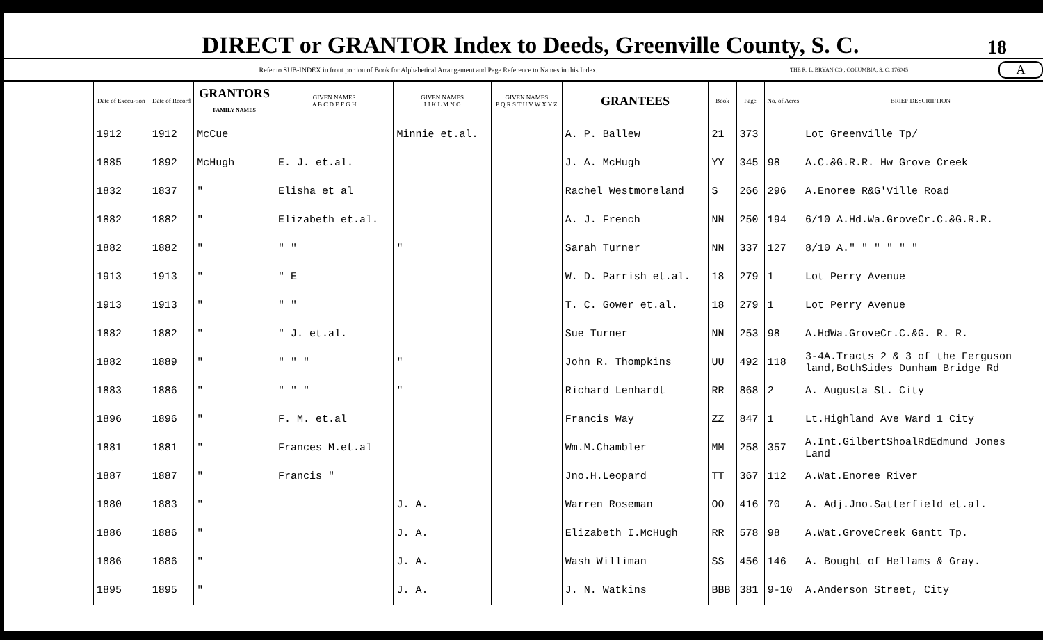DIRECT or GRANTOR Index to Deeds, Greenville County, S. C.
18
Refer to SUB-INDEX in front portion of Book for Alphabetical Arrangement and Page Reference to Names in this Index.
THE R. L. BRYAN CO., COLUMBIA, S. C. 176045
A
| Date of Execu-tion | Date of Record | GRANTORS FAMILY NAMES | GIVEN NAMES A B C D E F G H | GIVEN NAMES I J K L M N O | GIVEN NAMES P Q R S T U V W X Y Z | GRANTEES | Book | Page | No. of Acres | BRIEF DESCRIPTION |
| --- | --- | --- | --- | --- | --- | --- | --- | --- | --- | --- |
| 1912 | 1912 | McCue | | Minnie et.al. | | A. P. Ballew | 21 | 373 | | Lot Greenville Tp/ |
| 1885 | 1892 | McHugh | E. J. et.al. | | | J. A. McHugh | YY | 345 | 98 | A.C.&G.R.R. Hw Grove Creek |
| 1832 | 1837 | " | Elisha et al | | | Rachel Westmoreland | S | 266 | 296 | A.Enoree R&G'Ville Road |
| 1882 | 1882 | " | Elizabeth et.al. | | | A. J. French | NN | 250 | 194 | 6/10 A.Hd.Wa.GroveCr.C.&G.R.R. |
| 1882 | 1882 | " | " " | " | | Sarah Turner | NN | 337 | 127 | 8/10 A." " " " " " |
| 1913 | 1913 | " | " E | | | W. D. Parrish et.al. | 18 | 279 | 1 | Lot Perry Avenue |
| 1913 | 1913 | " | " " | | | T. C. Gower et.al. | 18 | 279 | 1 | Lot Perry Avenue |
| 1882 | 1882 | " | " J. et.al. | | | Sue Turner | NN | 253 | 98 | A.HdWa.GroveCr.C.&G. R. R. |
| 1882 | 1889 | " | " " " | " | | John R. Thompkins | UU | 492 | 118 | 3-4A.Tracts 2 & 3 of the Ferguson land,BothSides Dunham Bridge Rd |
| 1883 | 1886 | " | " " " | " | | Richard Lenhardt | RR | 868 | 2 | A. Augusta St. City |
| 1896 | 1896 | " | F. M. et.al | | | Francis Way | ZZ | 847 | 1 | Lt.Highland Ave Ward 1 City |
| 1881 | 1881 | " | Frances M.et.al | | | Wm.M.Chambler | MM | 258 | 357 | A.Int.GilbertShoalRdEdmund Jones Land |
| 1887 | 1887 | " | Francis " | | | Jno.H.Leopard | TT | 367 | 112 | A.Wat.Enoree River |
| 1880 | 1883 | " | | J. A. | | Warren Roseman | OO | 416 | 70 | A. Adj.Jno.Satterfield et.al. |
| 1886 | 1886 | " | | J. A. | | Elizabeth I.McHugh | RR | 578 | 98 | A.Wat.GroveCreek Gantt Tp. |
| 1886 | 1886 | " | | J. A. | | Wash Williman | SS | 456 | 146 | A. Bought of Hellams & Gray. |
| 1895 | 1895 | " | | J. A. | | J. N. Watkins | BBB | 381 | 9-10 | A.Anderson Street, City |